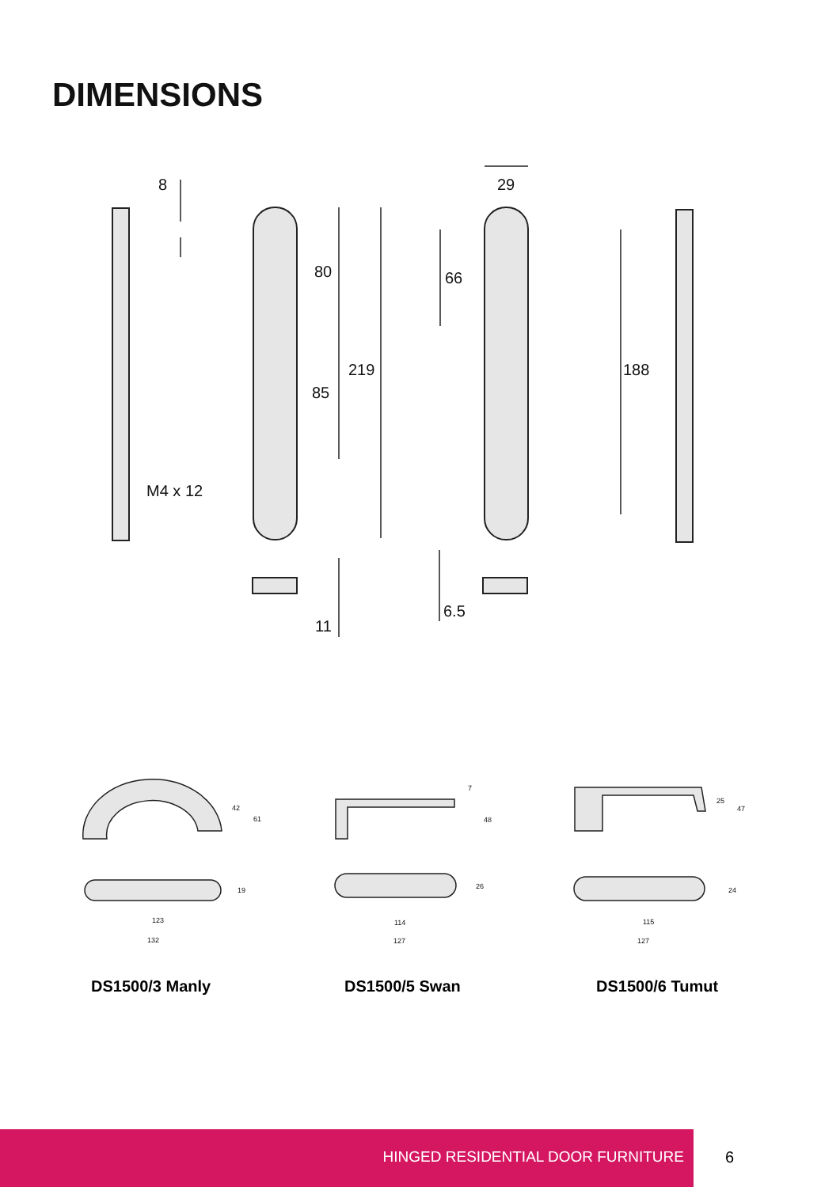DIMENSIONS
8
29
80
66
219
188
85
M4 x 12
6.5
11
42
61
19
123
132
7
48
26
114
127
25
47
24
115
127
DS1500/3 Manly DS1500/5 Swan DS1500/6 Tumut
HINGED RESIDENTIAL DOOR FURNITURE
6